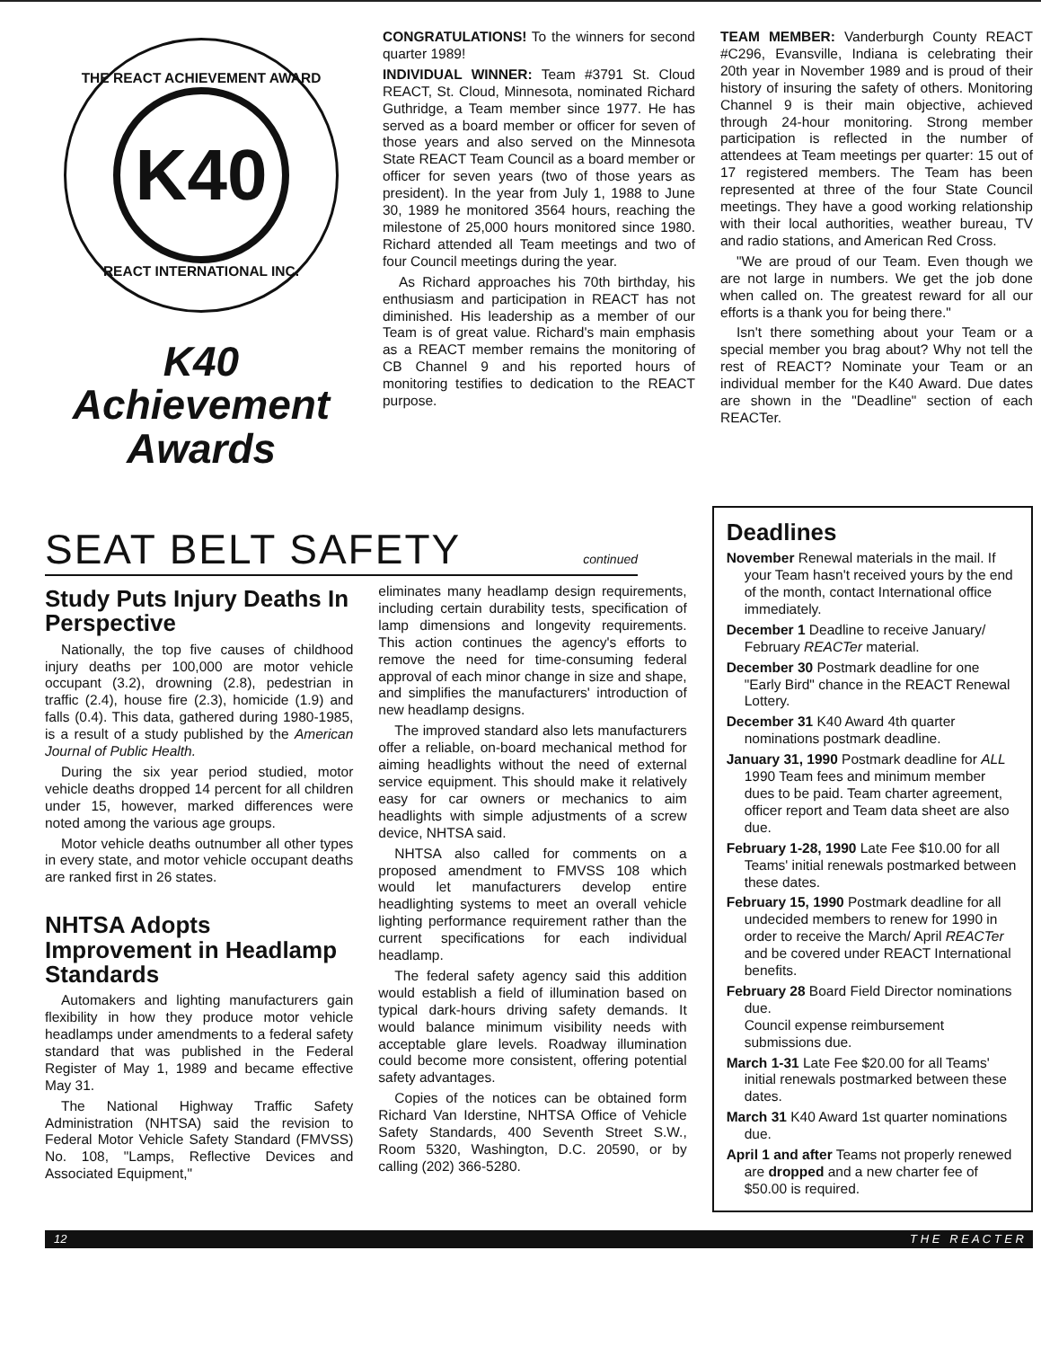THE REACT ACHIEVEMENT AWARD
K40
REACT INTERNATIONAL INC.
K40
Achievement
Awards
CONGRATULATIONS! To the winners for second quarter 1989!
INDIVIDUAL WINNER: Team #3791 St. Cloud REACT, St. Cloud, Minnesota, nominated Richard Guthridge, a Team member since 1977. He has served as a board member or officer for seven of those years and also served on the Minnesota State REACT Team Council as a board member or officer for seven years (two of those years as president). In the year from July 1, 1988 to June 30, 1989 he monitored 3564 hours, reaching the milestone of 25,000 hours monitored since 1980. Richard attended all Team meetings and two of four Council meetings during the year.
As Richard approaches his 70th birthday, his enthusiasm and participation in REACT has not diminished. His leadership as a member of our Team is of great value. Richard's main emphasis as a REACT member remains the monitoring of CB Channel 9 and his reported hours of monitoring testifies to dedication to the REACT purpose.
TEAM MEMBER: Vanderburgh County REACT #C296, Evansville, Indiana is celebrating their 20th year in November 1989 and is proud of their history of insuring the safety of others. Monitoring Channel 9 is their main objective, achieved through 24-hour monitoring. Strong member participation is reflected in the number of attendees at Team meetings per quarter: 15 out of 17 registered members. The Team has been represented at three of the four State Council meetings. They have a good working relationship with their local authorities, weather bureau, TV and radio stations, and American Red Cross.
"We are proud of our Team. Even though we are not large in numbers. We get the job done when called on. The greatest reward for all our efforts is a thank you for being there."
Isn't there something about your Team or a special member you brag about? Why not tell the rest of REACT? Nominate your Team or an individual member for the K40 Award. Due dates are shown in the "Deadline" section of each REACTer.
SEAT BELT SAFETY continued
Study Puts Injury Deaths In Perspective
Nationally, the top five causes of childhood injury deaths per 100,000 are motor vehicle occupant (3.2), drowning (2.8), pedestrian in traffic (2.4), house fire (2.3), homicide (1.9) and falls (0.4). This data, gathered during 1980-1985, is a result of a study published by the American Journal of Public Health.
During the six year period studied, motor vehicle deaths dropped 14 percent for all children under 15, however, marked differences were noted among the various age groups.
Motor vehicle deaths outnumber all other types in every state, and motor vehicle occupant deaths are ranked first in 26 states.
NHTSA Adopts Improvement in Headlamp Standards
Automakers and lighting manufacturers gain flexibility in how they produce motor vehicle headlamps under amendments to a federal safety standard that was published in the Federal Register of May 1, 1989 and became effective May 31.
The National Highway Traffic Safety Administration (NHTSA) said the revision to Federal Motor Vehicle Safety Standard (FMVSS) No. 108, "Lamps, Reflective Devices and Associated Equipment,"
eliminates many headlamp design requirements, including certain durability tests, specification of lamp dimensions and longevity requirements. This action continues the agency's efforts to remove the need for time-consuming federal approval of each minor change in size and shape, and simplifies the manufacturers' introduction of new headlamp designs.
The improved standard also lets manufacturers offer a reliable, on-board mechanical method for aiming headlights without the need of external service equipment. This should make it relatively easy for car owners or mechanics to aim headlights with simple adjustments of a screw device, NHTSA said.
NHTSA also called for comments on a proposed amendment to FMVSS 108 which would let manufacturers develop entire headlighting systems to meet an overall vehicle lighting performance requirement rather than the current specifications for each individual headlamp.
The federal safety agency said this addition would establish a field of illumination based on typical dark-hours driving safety demands. It would balance minimum visibility needs with acceptable glare levels. Roadway illumination could become more consistent, offering potential safety advantages.
Copies of the notices can be obtained form Richard Van Iderstine, NHTSA Office of Vehicle Safety Standards, 400 Seventh Street S.W., Room 5320, Washington, D.C. 20590, or by calling (202) 366-5280.
Deadlines
November Renewal materials in the mail. If your Team hasn't received yours by the end of the month, contact International office immediately.
December 1 Deadline to receive January/ February REACTer material.
December 30 Postmark deadline for one "Early Bird" chance in the REACT Renewal Lottery.
December 31 K40 Award 4th quarter nominations postmark deadline.
January 31, 1990 Postmark deadline for ALL 1990 Team fees and minimum member dues to be paid. Team charter agreement, officer report and Team data sheet are also due.
February 1-28, 1990 Late Fee $10.00 for all Teams' initial renewals postmarked between these dates.
February 15, 1990 Postmark deadline for all undecided members to renew for 1990 in order to receive the March/ April REACTer and be covered under REACT International benefits.
February 28 Board Field Director nominations due.
Council expense reimbursement submissions due.
March 1-31 Late Fee $20.00 for all Teams' initial renewals postmarked between these dates.
March 31 K40 Award 1st quarter nominations due.
April 1 and after Teams not properly renewed are dropped and a new charter fee of $50.00 is required.
12 T H E R E A C T E R